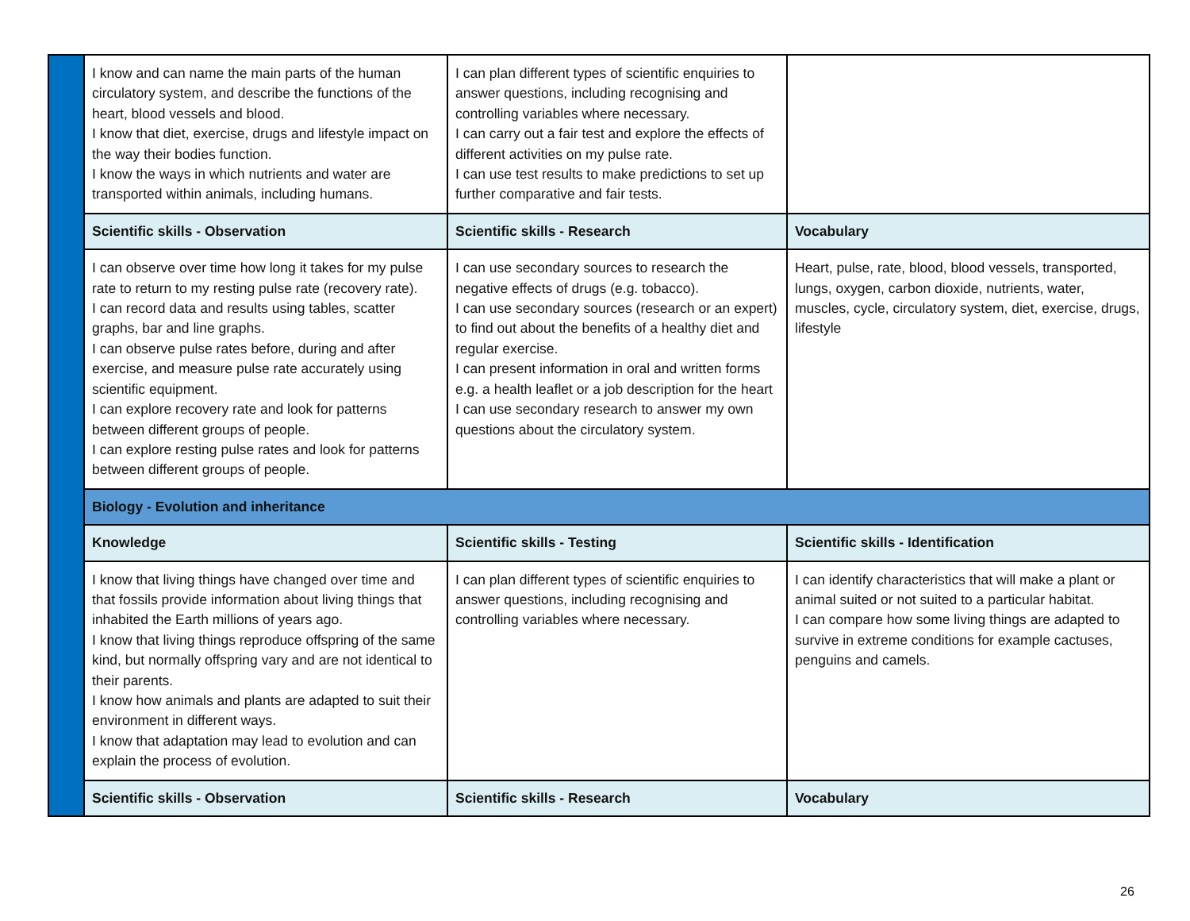| | I know and can name the main parts of the human circulatory system, and describe the functions of the heart, blood vessels and blood. I know that diet, exercise, drugs and lifestyle impact on the way their bodies function. I know the ways in which nutrients and water are transported within animals, including humans. | I can plan different types of scientific enquiries to answer questions, including recognising and controlling variables where necessary. I can carry out a fair test and explore the effects of different activities on my pulse rate. I can use test results to make predictions to set up further comparative and fair tests. | |
| | Scientific skills - Observation | Scientific skills - Research | Vocabulary |
| | I can observe over time how long it takes for my pulse rate to return to my resting pulse rate (recovery rate). I can record data and results using tables, scatter graphs, bar and line graphs. I can observe pulse rates before, during and after exercise, and measure pulse rate accurately using scientific equipment. I can explore recovery rate and look for patterns between different groups of people. I can explore resting pulse rates and look for patterns between different groups of people. | I can use secondary sources to research the negative effects of drugs (e.g. tobacco). I can use secondary sources (research or an expert) to find out about the benefits of a healthy diet and regular exercise. I can present information in oral and written forms e.g. a health leaflet or a job description for the heart I can use secondary research to answer my own questions about the circulatory system. | Heart, pulse, rate, blood, blood vessels, transported, lungs, oxygen, carbon dioxide, nutrients, water, muscles, cycle, circulatory system, diet, exercise, drugs, lifestyle |
| | Biology - Evolution and inheritance | | |
| | Knowledge | Scientific skills - Testing | Scientific skills - Identification |
| | I know that living things have changed over time and that fossils provide information about living things that inhabited the Earth millions of years ago. I know that living things reproduce offspring of the same kind, but normally offspring vary and are not identical to their parents. I know how animals and plants are adapted to suit their environment in different ways. I know that adaptation may lead to evolution and can explain the process of evolution. | I can plan different types of scientific enquiries to answer questions, including recognising and controlling variables where necessary. | I can identify characteristics that will make a plant or animal suited or not suited to a particular habitat. I can compare how some living things are adapted to survive in extreme conditions for example cactuses, penguins and camels. |
| | Scientific skills - Observation | Scientific skills - Research | Vocabulary |
26